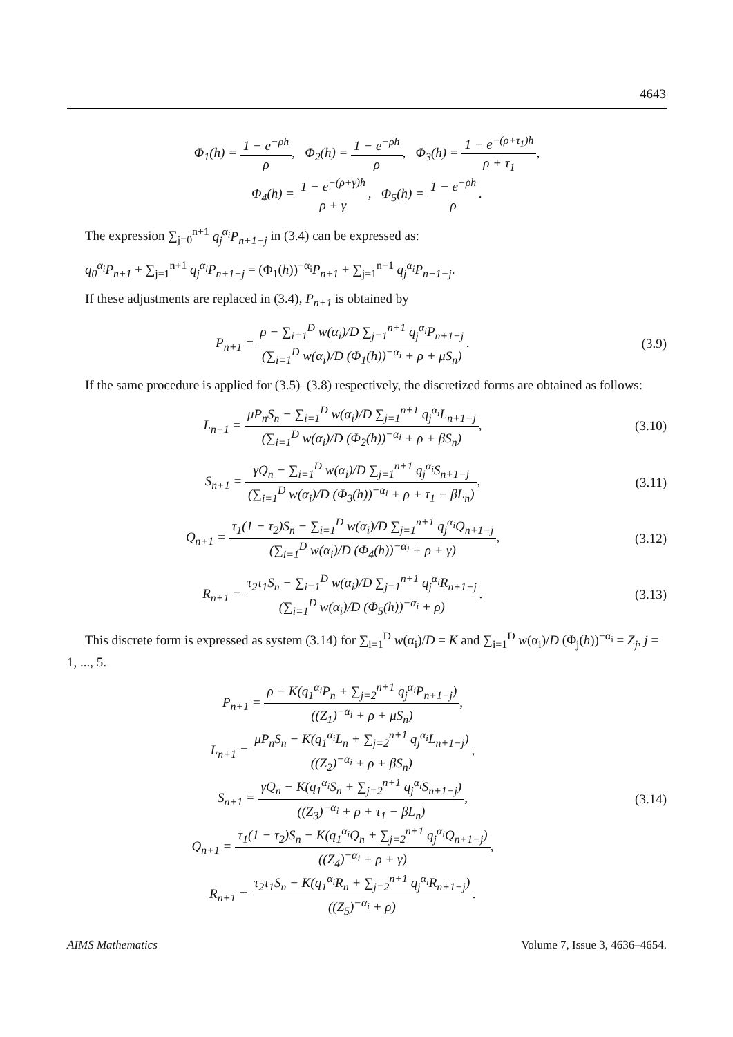4643
Φ<sub>1</sub>(h) = 1 − e<sup>−ρh</sup> ρ, Φ<sub>2</sub>(h) = 1 − e<sup>−ρh</sup> ρ, Φ<sub>3</sub>(h) = 1 − e<sup>−(ρ+τ<sub>1</sub>)h</sup> ρ + τ<sub>1</sub>,
Φ<sub>4</sub>(h) = 1 − e<sup>−(ρ+γ)h</sup> ρ + γ, Φ<sub>5</sub>(h) = 1 − e<sup>−ρh</sup> ρ.
The expression ∑<sub>j=0</sub><sup>n+1</sup> q<sub>j</sub><sup>α<sub>i</sub></sup>P<sub>n+1−j</sub> in (3.4) can be expressed as:
q<sub>0</sub><sup>α<sub>i</sub></sup>P<sub>n+1</sub> + ∑<sub>j=1</sub><sup>n+1</sup> q<sub>j</sub><sup>α<sub>i</sub></sup>P<sub>n+1−j</sub> = (Φ<sub>1</sub>(h))<sup>−α<sub>i</sub></sup>P<sub>n+1</sub> + ∑<sub>j=1</sub><sup>n+1</sup> q<sub>j</sub><sup>α<sub>i</sub></sup>P<sub>n+1−j</sub>.
If these adjustments are replaced in (3.4), P<sub>n+1</sub> is obtained by
P<sub>n+1</sub> = ρ − ∑<sub>i=1</sub><sup>D</sup> w(α<sub>i</sub>)/D ∑<sub>j=1</sub><sup>n+1</sup> q<sub>j</sub><sup>α<sub>i</sub></sup>P<sub>n+1−j</sub> (∑<sub>i=1</sub><sup>D</sup> w(α<sub>i</sub>)/D (Φ<sub>1</sub>(h))<sup>−α<sub>i</sub></sup> + ρ + μS<sub>n</sub>).
(3.9)
If the same procedure is applied for (3.5)–(3.8) respectively, the discretized forms are obtained as follows:
L<sub>n+1</sub> = μP<sub>n</sub>S<sub>n</sub> − ∑<sub>i=1</sub><sup>D</sup> w(α<sub>i</sub>)/D ∑<sub>j=1</sub><sup>n+1</sup> q<sub>j</sub><sup>α<sub>i</sub></sup>L<sub>n+1−j</sub> (∑<sub>i=1</sub><sup>D</sup> w(α<sub>i</sub>)/D (Φ<sub>2</sub>(h))<sup>−α<sub>i</sub></sup> + ρ + βS<sub>n</sub>),
(3.10)
S<sub>n+1</sub> = γQ<sub>n</sub> − ∑<sub>i=1</sub><sup>D</sup> w(α<sub>i</sub>)/D ∑<sub>j=1</sub><sup>n+1</sup> q<sub>j</sub><sup>α<sub>i</sub></sup>S<sub>n+1−j</sub> (∑<sub>i=1</sub><sup>D</sup> w(α<sub>i</sub>)/D (Φ<sub>3</sub>(h))<sup>−α<sub>i</sub></sup> + ρ + τ<sub>1</sub> − βL<sub>n</sub>),
(3.11)
Q<sub>n+1</sub> = τ<sub>1</sub>(1 − τ<sub>2</sub>)S<sub>n</sub> − ∑<sub>i=1</sub><sup>D</sup> w(α<sub>i</sub>)/D ∑<sub>j=1</sub><sup>n+1</sup> q<sub>j</sub><sup>α<sub>i</sub></sup>Q<sub>n+1−j</sub> (∑<sub>i=1</sub><sup>D</sup> w(α<sub>i</sub>)/D (Φ<sub>4</sub>(h))<sup>−α<sub>i</sub></sup> + ρ + γ),
(3.12)
R<sub>n+1</sub> = τ<sub>2</sub>τ<sub>1</sub>S<sub>n</sub> − ∑<sub>i=1</sub><sup>D</sup> w(α<sub>i</sub>)/D ∑<sub>j=1</sub><sup>n+1</sup> q<sub>j</sub><sup>α<sub>i</sub></sup>R<sub>n+1−j</sub> (∑<sub>i=1</sub><sup>D</sup> w(α<sub>i</sub>)/D (Φ<sub>5</sub>(h))<sup>−α<sub>i</sub></sup> + ρ).
(3.13)
This discrete form is expressed as system (3.14) for ∑<sub>i=1</sub><sup>D</sup> w(α<sub>i</sub>)/D = K and ∑<sub>i=1</sub><sup>D</sup> w(α<sub>i</sub>)/D (Φ<sub>j</sub>(h))<sup>−α<sub>i</sub></sup> = Z<sub>j</sub>, j = 1, ..., 5.
P<sub>n+1</sub> = ρ − K(q<sub>1</sub><sup>α<sub>i</sub></sup>P<sub>n</sub> + ∑<sub>j=2</sub><sup>n+1</sup> q<sub>j</sub><sup>α<sub>i</sub></sup>P<sub>n+1−j</sub>) ((Z<sub>1</sub>)<sup>−α<sub>i</sub></sup> + ρ + μS<sub>n</sub>),
L<sub>n+1</sub> = μP<sub>n</sub>S<sub>n</sub> − K(q<sub>1</sub><sup>α<sub>i</sub></sup>L<sub>n</sub> + ∑<sub>j=2</sub><sup>n+1</sup> q<sub>j</sub><sup>α<sub>i</sub></sup>L<sub>n+1−j</sub>) ((Z<sub>2</sub>)<sup>−α<sub>i</sub></sup> + ρ + βS<sub>n</sub>),
S<sub>n+1</sub> = γQ<sub>n</sub> − K(q<sub>1</sub><sup>α<sub>i</sub></sup>S<sub>n</sub> + ∑<sub>j=2</sub><sup>n+1</sup> q<sub>j</sub><sup>α<sub>i</sub></sup>S<sub>n+1−j</sub>) ((Z<sub>3</sub>)<sup>−α<sub>i</sub></sup> + ρ + τ<sub>1</sub> − βL<sub>n</sub>),
Q<sub>n+1</sub> = τ<sub>1</sub>(1 − τ<sub>2</sub>)S<sub>n</sub> − K(q<sub>1</sub><sup>α<sub>i</sub></sup>Q<sub>n</sub> + ∑<sub>j=2</sub><sup>n+1</sup> q<sub>j</sub><sup>α<sub>i</sub></sup>Q<sub>n+1−j</sub>) ((Z<sub>4</sub>)<sup>−α<sub>i</sub></sup> + ρ + γ),
R<sub>n+1</sub> = τ<sub>2</sub>τ<sub>1</sub>S<sub>n</sub> − K(q<sub>1</sub><sup>α<sub>i</sub></sup>R<sub>n</sub> + ∑<sub>j=2</sub><sup>n+1</sup> q<sub>j</sub><sup>α<sub>i</sub></sup>R<sub>n+1−j</sub>) ((Z<sub>5</sub>)<sup>−α<sub>i</sub></sup> + ρ).
(3.14)
AIMS Mathematics Volume 7, Issue 3, 4636–4654.